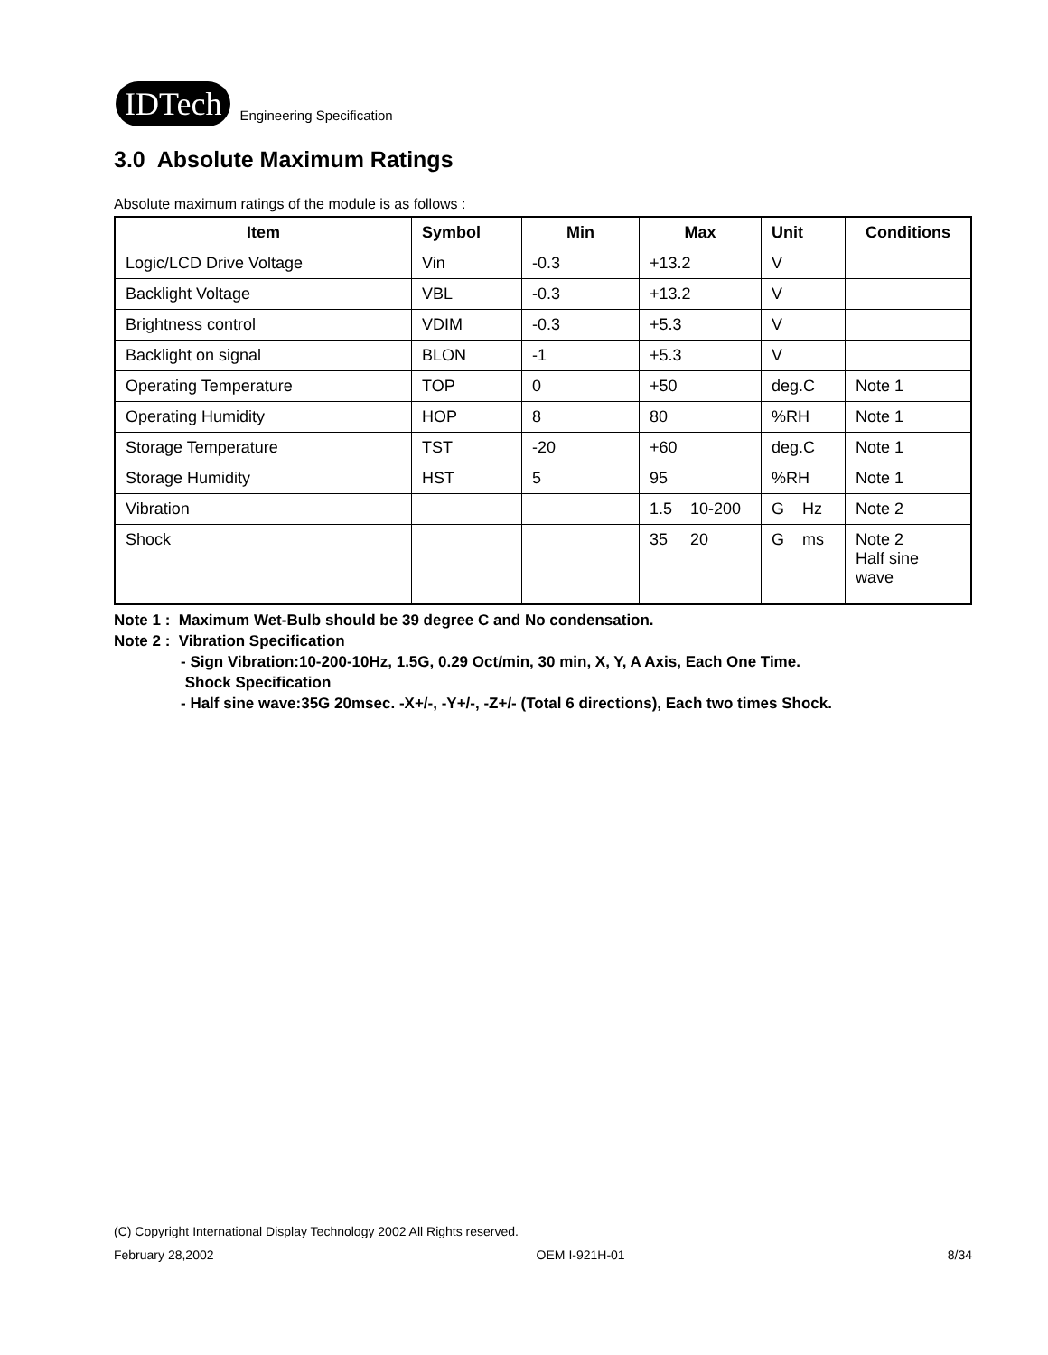IDTech Engineering Specification
3.0 Absolute Maximum Ratings
Absolute maximum ratings of the module is as follows :
| Item | Symbol | Min | Max | Unit | Conditions |
| --- | --- | --- | --- | --- | --- |
| Logic/LCD Drive Voltage | Vin | -0.3 | +13.2 | V | |
| Backlight Voltage | VBL | -0.3 | +13.2 | V | |
| Brightness control | VDIM | -0.3 | +5.3 | V | |
| Backlight on signal | BLON | -1 | +5.3 | V | |
| Operating Temperature | TOP | 0 | +50 | deg.C | Note 1 |
| Operating Humidity | HOP | 8 | 80 | %RH | Note 1 |
| Storage Temperature | TST | -20 | +60 | deg.C | Note 1 |
| Storage Humidity | HST | 5 | 95 | %RH | Note 1 |
| Vibration | | | 1.5 10-200 | G Hz | Note 2 |
| Shock | | | 35 20 | G ms | Note 2 Half sine wave |
Note 1 : Maximum Wet-Bulb should be 39 degree C and No condensation.
Note 2 : Vibration Specification
- Sign Vibration:10-200-10Hz, 1.5G, 0.29 Oct/min, 30 min, X, Y, A Axis, Each One Time.
Shock Specification
- Half sine wave:35G 20msec. -X+/-, -Y+/-, -Z+/- (Total 6 directions), Each two times Shock.
(C) Copyright International Display Technology 2002 All Rights reserved.
February 28,2002 OEM I-921H-01 8/34